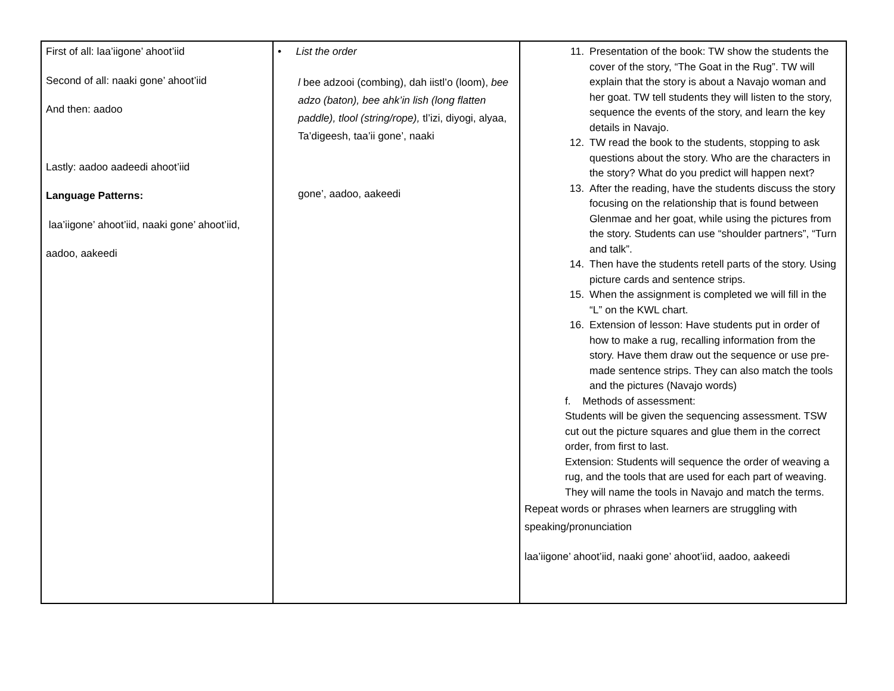| First of all: laa’iigone’ ahoot’iid Second of all: naaki gone’ ahoot’iid And then: aadoo Lastly: aadoo aadeedi ahoot’iid Language Patterns: laa’iigone’ ahoot’iid, naaki gone’ ahoot’iid, aadoo, aakeedi | • List the order l bee adzooi (combing), dah iistl’o (loom), bee adzo (baton), bee ahk’in lish (long flatten paddle), tlool (string/rope), tl’izi, diyogi, alyaa, Ta’digeesh, taa’ii gone’, naaki gone’, aadoo, aakeedi | 11. Presentation of the book: TW show the students the cover of the story, “The Goat in the Rug”. TW will explain that the story is about a Navajo woman and her goat. TW tell students they will listen to the story, sequence the events of the story, and learn the key details in Navajo. 12. TW read the book to the students, stopping to ask questions about the story. Who are the characters in the story? What do you predict will happen next? 13. After the reading, have the students discuss the story focusing on the relationship that is found between Glenmae and her goat, while using the pictures from the story. Students can use “shoulder partners”, “Turn and talk”. 14. Then have the students retell parts of the story. Using picture cards and sentence strips. 15. When the assignment is completed we will fill in the “L” on the KWL chart. 16. Extension of lesson: Have students put in order of how to make a rug, recalling information from the story. Have them draw out the sequence or use pre-made sentence strips. They can also match the tools and the pictures (Navajo words) f. Methods of assessment: Students will be given the sequencing assessment. TSW cut out the picture squares and glue them in the correct order, from first to last. Extension: Students will sequence the order of weaving a rug, and the tools that are used for each part of weaving. They will name the tools in Navajo and match the terms. Repeat words or phrases when learners are struggling with speaking/pronunciation laa’iigone’ ahoot’iid, naaki gone’ ahoot’iid, aadoo, aakeedi |